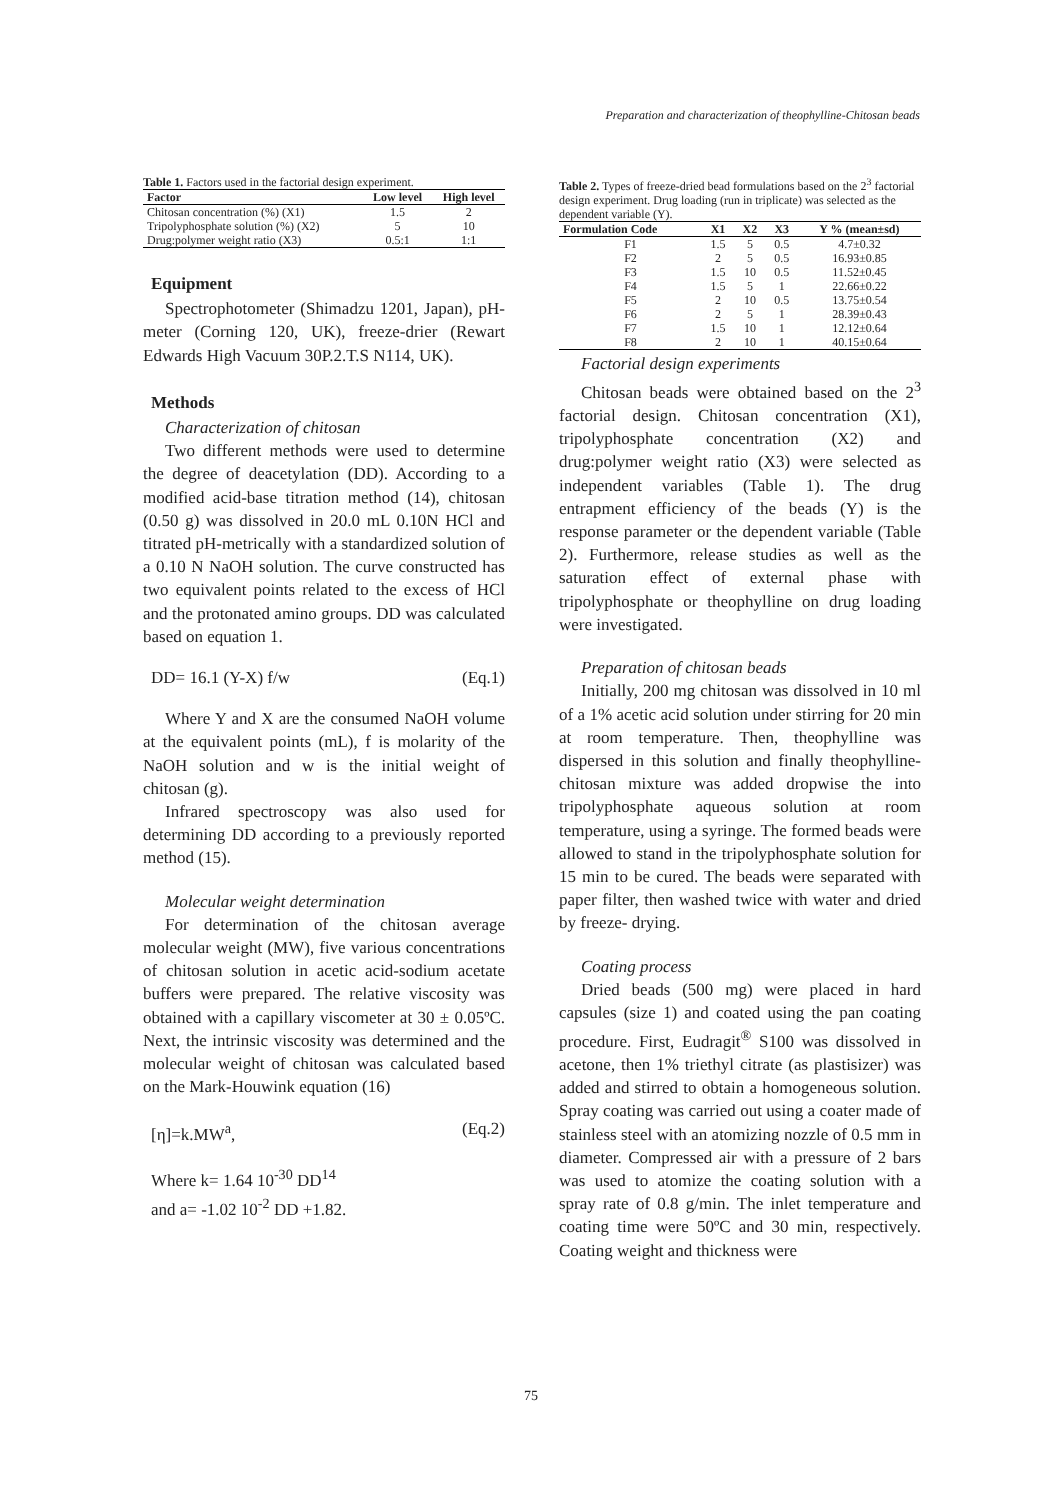Preparation and characterization of theophylline-Chitosan beads
Table 1. Factors used in the factorial design experiment.
| Factor | Low level | High level |
| --- | --- | --- |
| Chitosan concentration (%) (X1) | 1.5 | 2 |
| Tripolyphosphate solution (%) (X2) | 5 | 10 |
| Drug:polymer weight ratio (X3) | 0.5:1 | 1:1 |
Equipment
Spectrophotometer (Shimadzu 1201, Japan), pH-meter (Corning 120, UK), freeze-drier (Rewart Edwards High Vacuum 30P.2.T.S N114, UK).
Methods
Characterization of chitosan
Two different methods were used to determine the degree of deacetylation (DD). According to a modified acid-base titration method (14), chitosan (0.50 g) was dissolved in 20.0 mL 0.10N HCl and titrated pH-metrically with a standardized solution of a 0.10 N NaOH solution. The curve constructed has two equivalent points related to the excess of HCl and the protonated amino groups. DD was calculated based on equation 1.
DD= 16.1 (Y-X) f/w (Eq.1)
Where Y and X are the consumed NaOH volume at the equivalent points (mL), f is molarity of the NaOH solution and w is the initial weight of chitosan (g).
Infrared spectroscopy was also used for determining DD according to a previously reported method (15).
Molecular weight determination
For determination of the chitosan average molecular weight (MW), five various concentrations of chitosan solution in acetic acid-sodium acetate buffers were prepared. The relative viscosity was obtained with a capillary viscometer at 30 ± 0.05ºC. Next, the intrinsic viscosity was determined and the molecular weight of chitosan was calculated based on the Mark-Houwink equation (16)
[η]=k.MW<sup>a</sup>, (Eq.2)
Where k= 1.64 10<sup>-30</sup> DD<sup>14</sup>
and a= -1.02 10<sup>-2</sup> DD +1.82.
Table 2. Types of freeze-dried bead formulations based on the 2 <sup>3</sup> factorial design experiment. Drug loading (run in triplicate) was selected as the dependent variable (Y).
| Formulation Code | X1 | X2 | X3 | Y % (mean±sd) |
| --- | --- | --- | --- | --- |
| F1 | 1.5 | 5 | 0.5 | 4.7±0.32 |
| F2 | 2 | 5 | 0.5 | 16.93±0.85 |
| F3 | 1.5 | 10 | 0.5 | 11.52±0.45 |
| F4 | 1.5 | 5 | 1 | 22.66±0.22 |
| F5 | 2 | 10 | 0.5 | 13.75±0.54 |
| F6 | 2 | 5 | 1 | 28.39±0.43 |
| F7 | 1.5 | 10 | 1 | 12.12±0.64 |
| F8 | 2 | 10 | 1 | 40.15±0.64 |
Factorial design experiments
Chitosan beads were obtained based on the 2<sup>3</sup> factorial design. Chitosan concentration (X1), tripolyphosphate concentration (X2) and drug:polymer weight ratio (X3) were selected as independent variables (Table 1). The drug entrapment efficiency of the beads (Y) is the response parameter or the dependent variable (Table 2). Furthermore, release studies as well as the saturation effect of external phase with tripolyphosphate or theophylline on drug loading were investigated.
Preparation of chitosan beads
Initially, 200 mg chitosan was dissolved in 10 ml of a 1% acetic acid solution under stirring for 20 min at room temperature. Then, theophylline was dispersed in this solution and finally theophylline-chitosan mixture was added dropwise the into tripolyphosphate aqueous solution at room temperature, using a syringe. The formed beads were allowed to stand in the tripolyphosphate solution for 15 min to be cured. The beads were separated with paper filter, then washed twice with water and dried by freeze- drying.
Coating process
Dried beads (500 mg) were placed in hard capsules (size 1) and coated using the pan coating procedure. First, Eudragit<sup>®</sup> S100 was dissolved in acetone, then 1% triethyl citrate (as plastisizer) was added and stirred to obtain a homogeneous solution. Spray coating was carried out using a coater made of stainless steel with an atomizing nozzle of 0.5 mm in diameter. Compressed air with a pressure of 2 bars was used to atomize the coating solution with a spray rate of 0.8 g/min. The inlet temperature and coating time were 50ºC and 30 min, respectively. Coating weight and thickness were
75